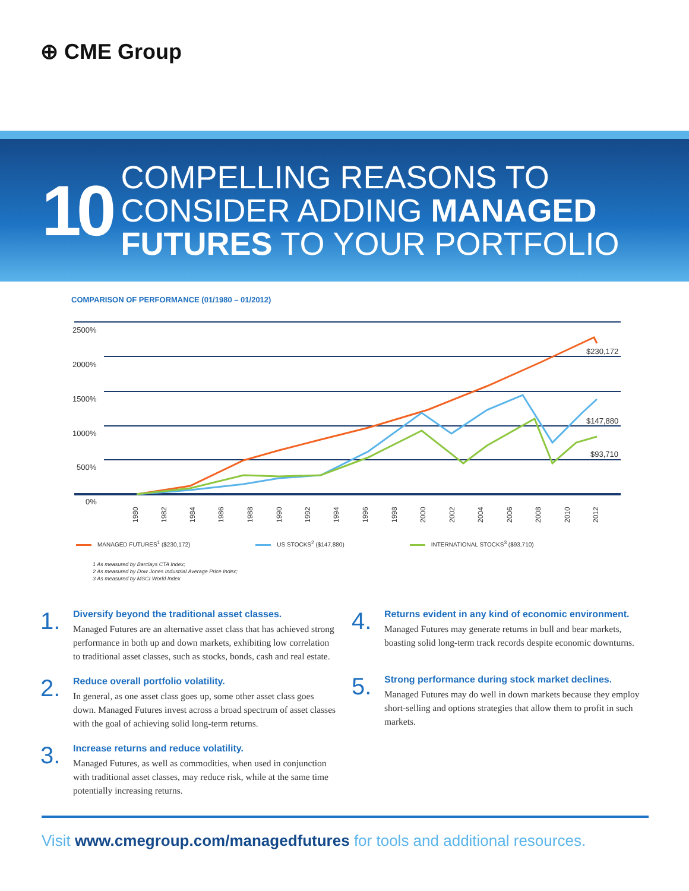⊕ CME Group
10
COMPELLING REASONS TO
CONSIDER ADDING MANAGED
FUTURES TO YOUR PORTFOLIO
COMPARISON OF PERFORMANCE (01/1980 – 01/2012)
2500%
2000%
1500%
1000%
500%
0%
$230,172
$147,880
$93,710
1980
1982
1984
1986
1988
1990
1992
1994
1996
1998
2000
2002
2004
2006
2008
2010
2012
MANAGED FUTURES<sup>1</sup> ($230,172) US STOCKS<sup>2</sup> ($147,880) INTERNATIONAL STOCKS<sup>3</sup> ($93,710)
1 As measured by Barclays CTA Index;
2 As measured by Dow Jones Industrial Average Price Index;
3 As measured by MSCI World Index
1.
Diversify beyond the traditional asset classes.
Managed Futures are an alternative asset class that has achieved strong performance in both up and down markets, exhibiting low correlation to traditional asset classes, such as stocks, bonds, cash and real estate.
2.
Reduce overall portfolio volatility.
In general, as one asset class goes up, some other asset class goes down. Managed Futures invest across a broad spectrum of asset classes with the goal of achieving solid long-term returns.
3.
Increase returns and reduce volatility.
Managed Futures, as well as commodities, when used in conjunction with traditional asset classes, may reduce risk, while at the same time potentially increasing returns.
4.
Returns evident in any kind of economic environment.
Managed Futures may generate returns in bull and bear markets, boasting solid long-term track records despite economic downturns.
5.
Strong performance during stock market declines.
Managed Futures may do well in down markets because they employ short-selling and options strategies that allow them to profit in such markets.
Visit www.cmegroup.com/managedfutures for tools and additional resources.